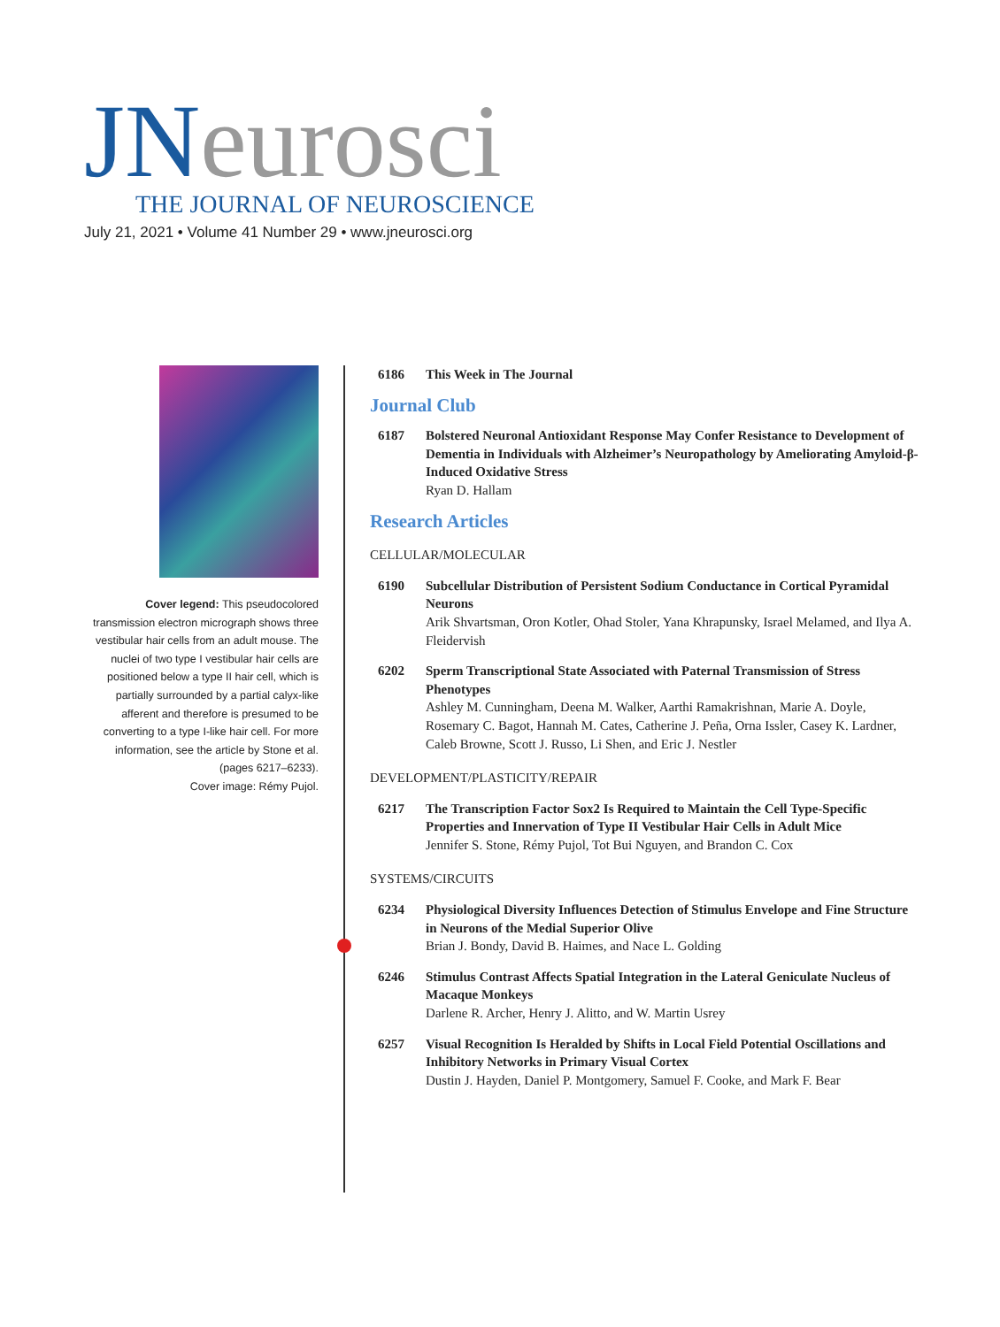JNeurosci
THE JOURNAL OF NEUROSCIENCE
July 21, 2021 • Volume 41 Number 29 • www.jneurosci.org
Cover legend: This pseudocolored transmission electron micrograph shows three vestibular hair cells from an adult mouse. The nuclei of two type I vestibular hair cells are positioned below a type II hair cell, which is partially surrounded by a partial calyx-like afferent and therefore is presumed to be converting to a type I-like hair cell. For more information, see the article by Stone et al. (pages 6217–6233).
Cover image: Rémy Pujol.
6186 This Week in The Journal
Journal Club
6187 Bolstered Neuronal Antioxidant Response May Confer Resistance to Development of Dementia in Individuals with Alzheimer’s Neuropathology by Ameliorating Amyloid-β-Induced Oxidative Stress
Ryan D. Hallam
Research Articles
CELLULAR/MOLECULAR
6190 Subcellular Distribution of Persistent Sodium Conductance in Cortical Pyramidal Neurons
Arik Shvartsman, Oron Kotler, Ohad Stoler, Yana Khrapunsky, Israel Melamed, and Ilya A. Fleidervish
6202 Sperm Transcriptional State Associated with Paternal Transmission of Stress Phenotypes
Ashley M. Cunningham, Deena M. Walker, Aarthi Ramakrishnan, Marie A. Doyle, Rosemary C. Bagot, Hannah M. Cates, Catherine J. Peña, Orna Issler, Casey K. Lardner, Caleb Browne, Scott J. Russo, Li Shen, and Eric J. Nestler
DEVELOPMENT/PLASTICITY/REPAIR
6217 The Transcription Factor Sox2 Is Required to Maintain the Cell Type-Specific Properties and Innervation of Type II Vestibular Hair Cells in Adult Mice
Jennifer S. Stone, Rémy Pujol, Tot Bui Nguyen, and Brandon C. Cox
SYSTEMS/CIRCUITS
6234 Physiological Diversity Influences Detection of Stimulus Envelope and Fine Structure in Neurons of the Medial Superior Olive
Brian J. Bondy, David B. Haimes, and Nace L. Golding
6246 Stimulus Contrast Affects Spatial Integration in the Lateral Geniculate Nucleus of Macaque Monkeys
Darlene R. Archer, Henry J. Alitto, and W. Martin Usrey
6257 Visual Recognition Is Heralded by Shifts in Local Field Potential Oscillations and Inhibitory Networks in Primary Visual Cortex
Dustin J. Hayden, Daniel P. Montgomery, Samuel F. Cooke, and Mark F. Bear